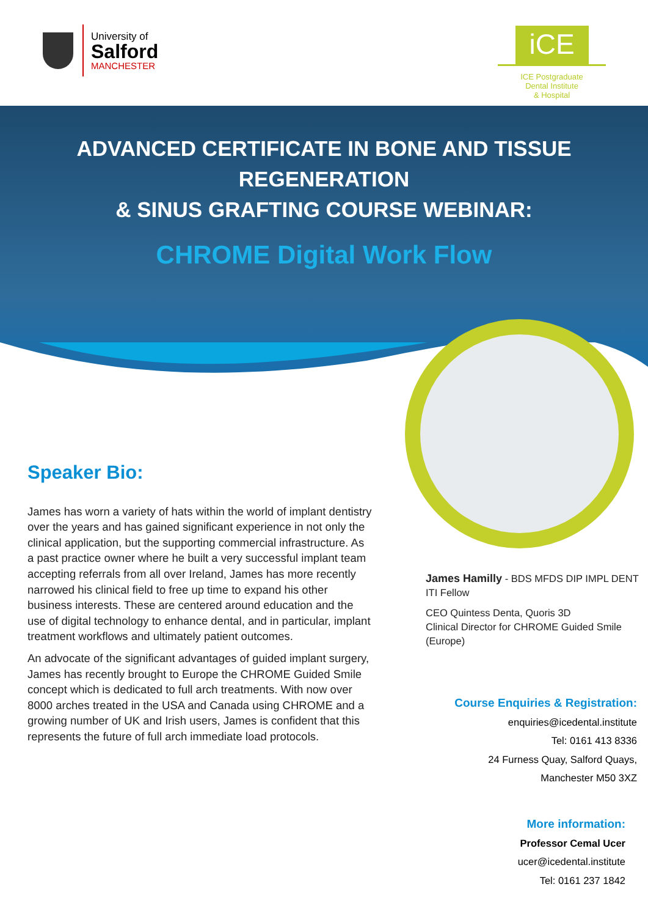University of
Salford
MANCHESTER
iCE
ICE Postgraduate
Dental Institute
& Hospital
ADVANCED CERTIFICATE IN BONE AND TISSUE
REGENERATION
& SINUS GRAFTING COURSE WEBINAR:
CHROME Digital Work Flow
Speaker Bio:
James has worn a variety of hats within the world of implant dentistry over the years and has gained significant experience in not only the clinical application, but the supporting commercial infrastructure. As a past practice owner where he built a very successful implant team accepting referrals from all over Ireland, James has more recently narrowed his clinical field to free up time to expand his other business interests. These are centered around education and the use of digital technology to enhance dental, and in particular, implant treatment workflows and ultimately patient outcomes.
An advocate of the significant advantages of guided implant surgery, James has recently brought to Europe the CHROME Guided Smile concept which is dedicated to full arch treatments. With now over 8000 arches treated in the USA and Canada using CHROME and a growing number of UK and Irish users, James is confident that this represents the future of full arch immediate load protocols.
James Hamilly - BDS MFDS DIP IMPL DENT ITI Fellow
CEO Quintess Denta, Quoris 3D
Clinical Director for CHROME Guided Smile (Europe)
Course Enquiries & Registration:
enquiries@icedental.institute
Tel: 0161 413 8336
24 Furness Quay, Salford Quays,
Manchester M50 3XZ
More information:
Professor Cemal Ucer
ucer@icedental.institute
Tel: 0161 237 1842